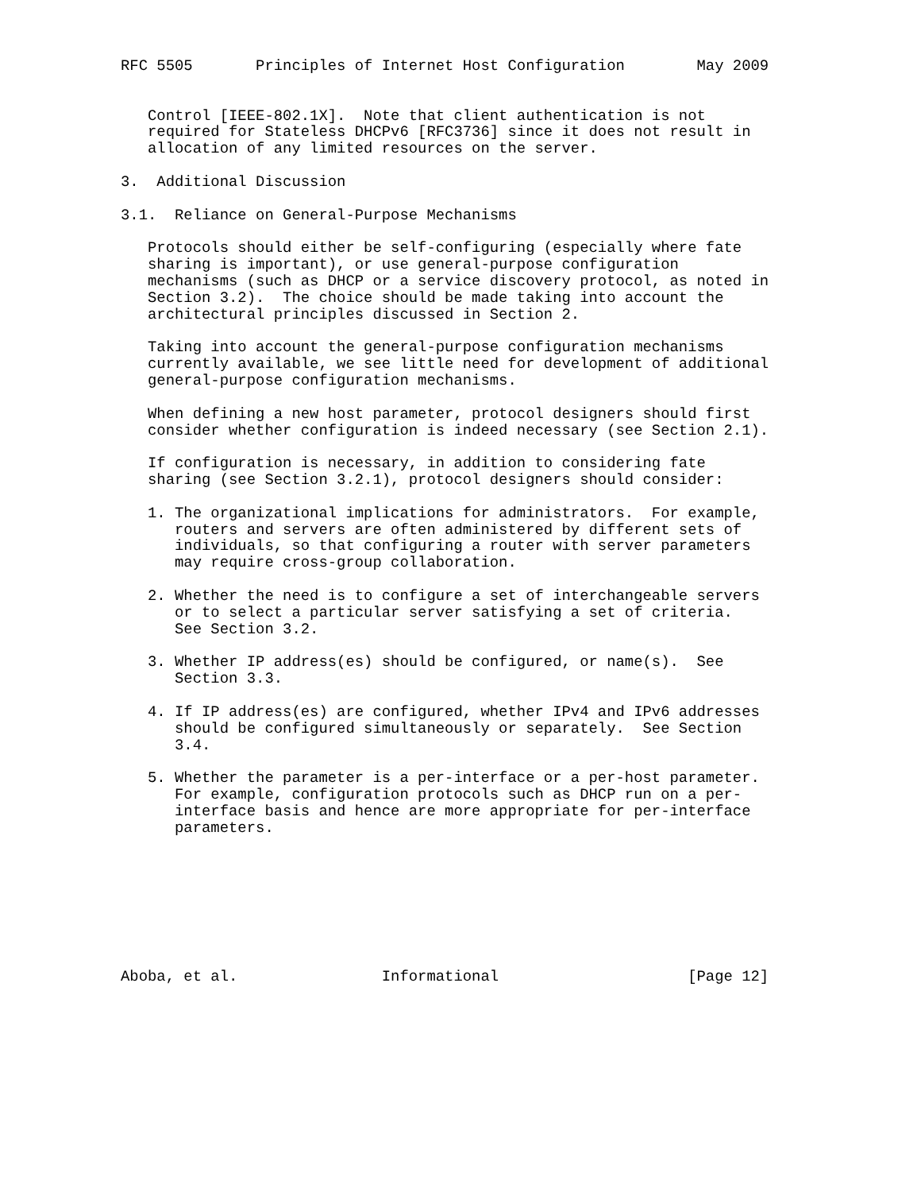RFC 5505       Principles of Internet Host Configuration        May 2009


   Control [IEEE-802.1X].  Note that client authentication is not
   required for Stateless DHCPv6 [RFC3736] since it does not result in
   allocation of any limited resources on the server.

3.  Additional Discussion

3.1.  Reliance on General-Purpose Mechanisms

   Protocols should either be self-configuring (especially where fate
   sharing is important), or use general-purpose configuration
   mechanisms (such as DHCP or a service discovery protocol, as noted in
   Section 3.2).  The choice should be made taking into account the
   architectural principles discussed in Section 2.

   Taking into account the general-purpose configuration mechanisms
   currently available, we see little need for development of additional
   general-purpose configuration mechanisms.

   When defining a new host parameter, protocol designers should first
   consider whether configuration is indeed necessary (see Section 2.1).

   If configuration is necessary, in addition to considering fate
   sharing (see Section 3.2.1), protocol designers should consider:

   1. The organizational implications for administrators.  For example,
      routers and servers are often administered by different sets of
      individuals, so that configuring a router with server parameters
      may require cross-group collaboration.

   2. Whether the need is to configure a set of interchangeable servers
      or to select a particular server satisfying a set of criteria.
      See Section 3.2.

   3. Whether IP address(es) should be configured, or name(s).  See
      Section 3.3.

   4. If IP address(es) are configured, whether IPv4 and IPv6 addresses
      should be configured simultaneously or separately.  See Section
      3.4.

   5. Whether the parameter is a per-interface or a per-host parameter.
      For example, configuration protocols such as DHCP run on a per-
      interface basis and hence are more appropriate for per-interface
      parameters.








Aboba, et al.                Informational                     [Page 12]